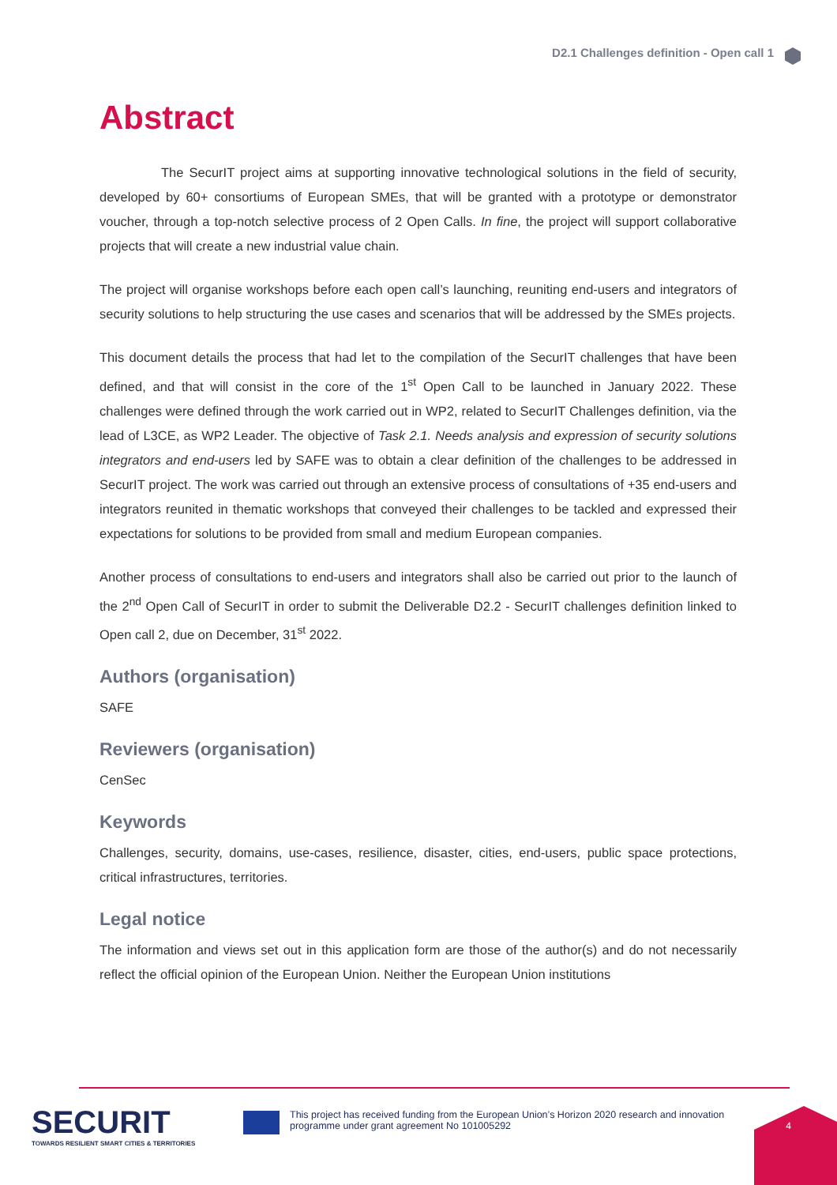D2.1 Challenges definition - Open call 1
Abstract
The SecurIT project aims at supporting innovative technological solutions in the field of security, developed by 60+ consortiums of European SMEs, that will be granted with a prototype or demonstrator voucher, through a top-notch selective process of 2 Open Calls. In fine, the project will support collaborative projects that will create a new industrial value chain.
The project will organise workshops before each open call’s launching, reuniting end-users and integrators of security solutions to help structuring the use cases and scenarios that will be addressed by the SMEs projects.
This document details the process that had let to the compilation of the SecurIT challenges that have been defined, and that will consist in the core of the 1<sup>st</sup> Open Call to be launched in January 2022. These challenges were defined through the work carried out in WP2, related to SecurIT Challenges definition, via the lead of L3CE, as WP2 Leader. The objective of Task 2.1. Needs analysis and expression of security solutions integrators and end-users led by SAFE was to obtain a clear definition of the challenges to be addressed in SecurIT project. The work was carried out through an extensive process of consultations of +35 end-users and integrators reunited in thematic workshops that conveyed their challenges to be tackled and expressed their expectations for solutions to be provided from small and medium European companies.
Another process of consultations to end-users and integrators shall also be carried out prior to the launch of the 2<sup>nd</sup> Open Call of SecurIT in order to submit the Deliverable D2.2 - SecurIT challenges definition linked to Open call 2, due on December, 31<sup>st</sup> 2022.
Authors (organisation)
SAFE
Reviewers (organisation)
CenSec
Keywords
Challenges, security, domains, use-cases, resilience, disaster, cities, end-users, public space protections, critical infrastructures, territories.
Legal notice
The information and views set out in this application form are those of the author(s) and do not necessarily reflect the official opinion of the European Union. Neither the European Union institutions
SECURIT
TOWARDS RESILIENT SMART CITIES & TERRITORIES
This project has received funding from the European Union’s Horizon 2020 research and innovation programme under grant agreement No 101005292
4